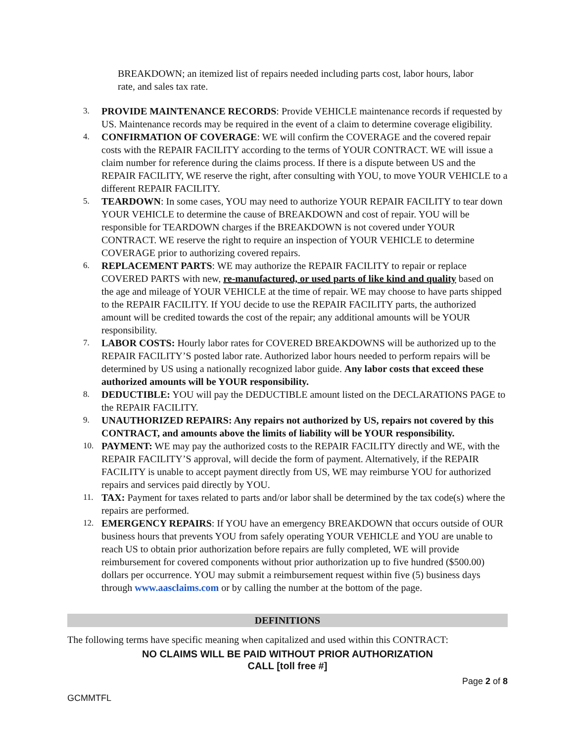BREAKDOWN; an itemized list of repairs needed including parts cost, labor hours, labor rate, and sales tax rate.
3.
PROVIDE MAINTENANCE RECORDS: Provide VEHICLE maintenance records if requested by US. Maintenance records may be required in the event of a claim to determine coverage eligibility.
4.
CONFIRMATION OF COVERAGE: WE will confirm the COVERAGE and the covered repair costs with the REPAIR FACILITY according to the terms of YOUR CONTRACT. WE will issue a claim number for reference during the claims process. If there is a dispute between US and the REPAIR FACILITY, WE reserve the right, after consulting with YOU, to move YOUR VEHICLE to a different REPAIR FACILITY.
5.
TEARDOWN: In some cases, YOU may need to authorize YOUR REPAIR FACILITY to tear down YOUR VEHICLE to determine the cause of BREAKDOWN and cost of repair. YOU will be responsible for TEARDOWN charges if the BREAKDOWN is not covered under YOUR CONTRACT. WE reserve the right to require an inspection of YOUR VEHICLE to determine COVERAGE prior to authorizing covered repairs.
6.
REPLACEMENT PARTS: WE may authorize the REPAIR FACILITY to repair or replace COVERED PARTS with new, re-manufactured, or used parts of like kind and quality based on the age and mileage of YOUR VEHICLE at the time of repair. WE may choose to have parts shipped to the REPAIR FACILITY. If YOU decide to use the REPAIR FACILITY parts, the authorized amount will be credited towards the cost of the repair; any additional amounts will be YOUR responsibility.
7.
LABOR COSTS: Hourly labor rates for COVERED BREAKDOWNS will be authorized up to the REPAIR FACILITY’S posted labor rate. Authorized labor hours needed to perform repairs will be determined by US using a nationally recognized labor guide. Any labor costs that exceed these authorized amounts will be YOUR responsibility.
8.
DEDUCTIBLE: YOU will pay the DEDUCTIBLE amount listed on the DECLARATIONS PAGE to the REPAIR FACILITY.
9.
UNAUTHORIZED REPAIRS: Any repairs not authorized by US, repairs not covered by this CONTRACT, and amounts above the limits of liability will be YOUR responsibility.
10.
PAYMENT: WE may pay the authorized costs to the REPAIR FACILITY directly and WE, with the REPAIR FACILITY’S approval, will decide the form of payment. Alternatively, if the REPAIR FACILITY is unable to accept payment directly from US, WE may reimburse YOU for authorized repairs and services paid directly by YOU.
11.
TAX: Payment for taxes related to parts and/or labor shall be determined by the tax code(s) where the repairs are performed.
12.
EMERGENCY REPAIRS: If YOU have an emergency BREAKDOWN that occurs outside of OUR business hours that prevents YOU from safely operating YOUR VEHICLE and YOU are unable to reach US to obtain prior authorization before repairs are fully completed, WE will provide reimbursement for covered components without prior authorization up to five hundred ($500.00) dollars per occurrence. YOU may submit a reimbursement request within five (5) business days through www.aasclaims.com or by calling the number at the bottom of the page.
DEFINITIONS
The following terms have specific meaning when capitalized and used within this CONTRACT:
NO CLAIMS WILL BE PAID WITHOUT PRIOR AUTHORIZATION
CALL [toll free #]
Page 2 of 8
GCMMTFL